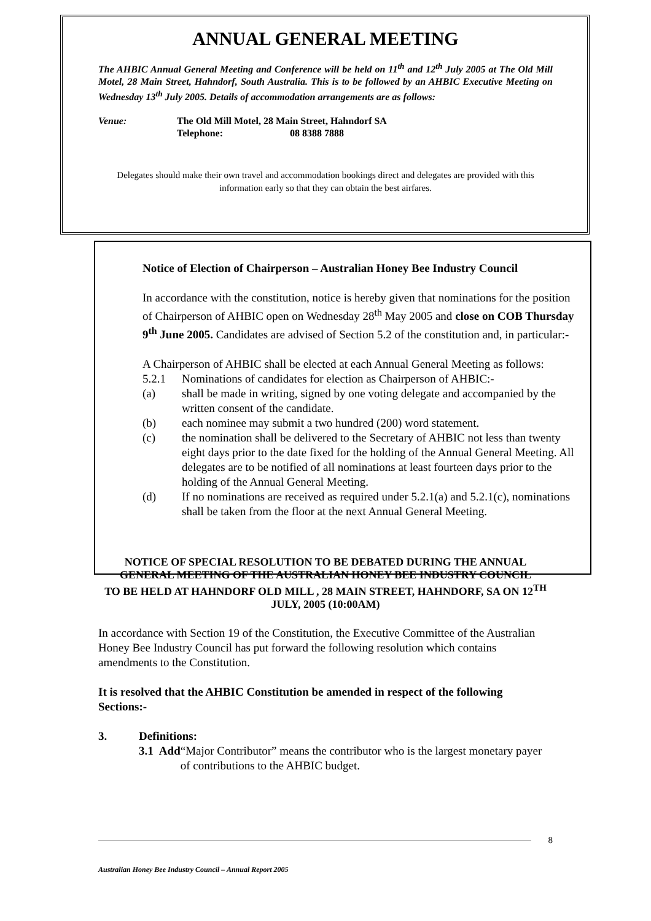ANNUAL GENERAL MEETING
The AHBIC Annual General Meeting and Conference will be held on 11<sup>th</sup> and 12<sup>th</sup> July 2005 at The Old Mill Motel, 28 Main Street, Hahndorf, South Australia. This is to be followed by an AHBIC Executive Meeting on Wednesday 13<sup>th</sup> July 2005. Details of accommodation arrangements are as follows:
Venue: The Old Mill Motel, 28 Main Street, Hahndorf SA
Telephone: 08 8388 7888
Delegates should make their own travel and accommodation bookings direct and delegates are provided with this information early so that they can obtain the best airfares.
Notice of Election of Chairperson – Australian Honey Bee Industry Council
In accordance with the constitution, notice is hereby given that nominations for the position of Chairperson of AHBIC open on Wednesday 28<sup>th</sup> May 2005 and close on COB Thursday 9<sup>th</sup> June 2005. Candidates are advised of Section 5.2 of the constitution and, in particular:-
A Chairperson of AHBIC shall be elected at each Annual General Meeting as follows:
5.2.1 Nominations of candidates for election as Chairperson of AHBIC:-
(a) shall be made in writing, signed by one voting delegate and accompanied by the written consent of the candidate.
(b) each nominee may submit a two hundred (200) word statement.
(c) the nomination shall be delivered to the Secretary of AHBIC not less than twenty eight days prior to the date fixed for the holding of the Annual General Meeting. All delegates are to be notified of all nominations at least fourteen days prior to the holding of the Annual General Meeting.
(d) If no nominations are received as required under 5.2.1(a) and 5.2.1(c), nominations shall be taken from the floor at the next Annual General Meeting.
NOTICE OF SPECIAL RESOLUTION TO BE DEBATED DURING THE ANNUAL GENERAL MEETING OF THE AUSTRALIAN HONEY BEE INDUSTRY COUNCIL
TO BE HELD AT HAHNDORF OLD MILL , 28 MAIN STREET, HAHNDORF, SA ON 12<sup>TH</sup> JULY, 2005 (10:00AM)
In accordance with Section 19 of the Constitution, the Executive Committee of the Australian Honey Bee Industry Council has put forward the following resolution which contains amendments to the Constitution.
It is resolved that the AHBIC Constitution be amended in respect of the following Sections:-
3. Definitions:
3.1 Add “Major Contributor” means the contributor who is the largest monetary payer of contributions to the AHBIC budget.
8
Australian Honey Bee Industry Council – Annual Report 2005